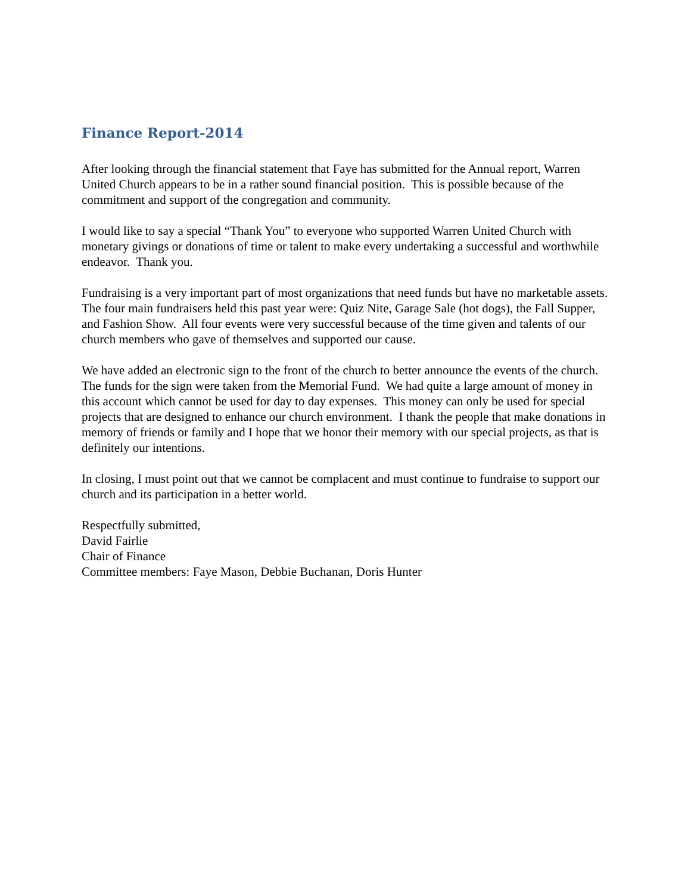Finance Report-2014
After looking through the financial statement that Faye has submitted for the Annual report, Warren United Church appears to be in a rather sound financial position. This is possible because of the commitment and support of the congregation and community.
I would like to say a special “Thank You” to everyone who supported Warren United Church with monetary givings or donations of time or talent to make every undertaking a successful and worthwhile endeavor. Thank you.
Fundraising is a very important part of most organizations that need funds but have no marketable assets. The four main fundraisers held this past year were: Quiz Nite, Garage Sale (hot dogs), the Fall Supper, and Fashion Show. All four events were very successful because of the time given and talents of our church members who gave of themselves and supported our cause.
We have added an electronic sign to the front of the church to better announce the events of the church. The funds for the sign were taken from the Memorial Fund. We had quite a large amount of money in this account which cannot be used for day to day expenses. This money can only be used for special projects that are designed to enhance our church environment. I thank the people that make donations in memory of friends or family and I hope that we honor their memory with our special projects, as that is definitely our intentions.
In closing, I must point out that we cannot be complacent and must continue to fundraise to support our church and its participation in a better world.
Respectfully submitted,
David Fairlie
Chair of Finance
Committee members: Faye Mason, Debbie Buchanan, Doris Hunter